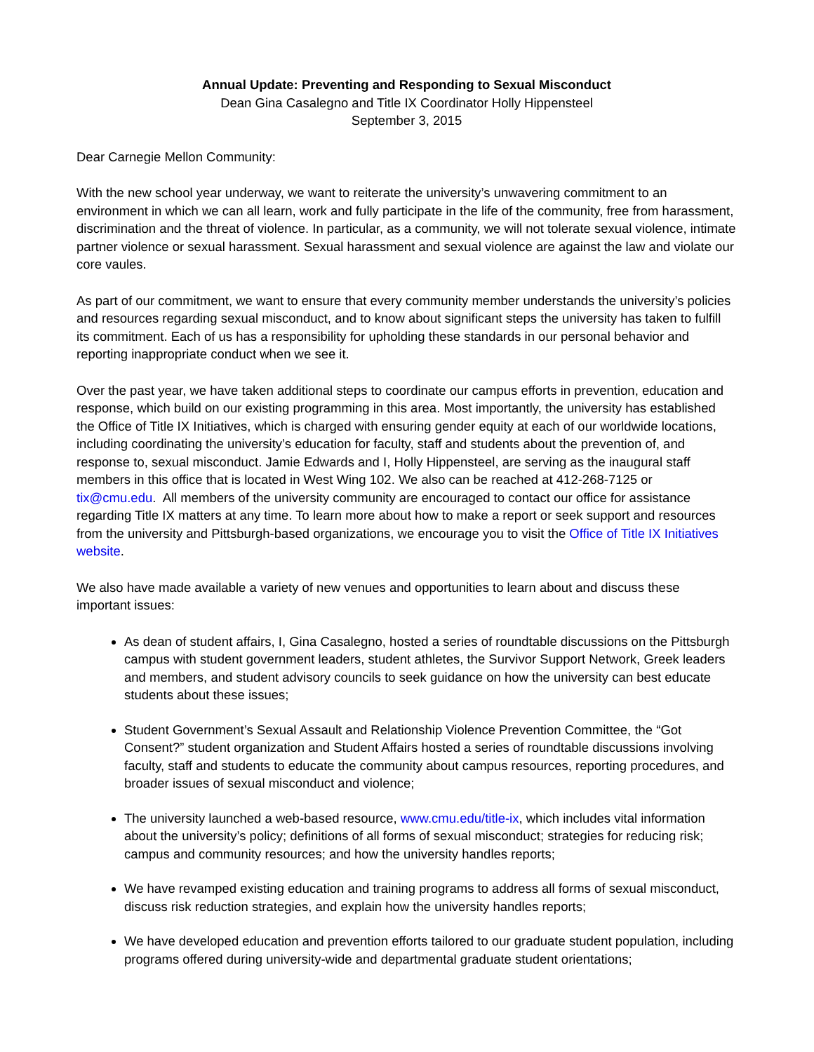Annual Update: Preventing and Responding to Sexual Misconduct
Dean Gina Casalegno and Title IX Coordinator Holly Hippensteel
September 3, 2015
Dear Carnegie Mellon Community:
With the new school year underway, we want to reiterate the university’s unwavering commitment to an environment in which we can all learn, work and fully participate in the life of the community, free from harassment, discrimination and the threat of violence. In particular, as a community, we will not tolerate sexual violence, intimate partner violence or sexual harassment. Sexual harassment and sexual violence are against the law and violate our core vaules.
As part of our commitment, we want to ensure that every community member understands the university’s policies and resources regarding sexual misconduct, and to know about significant steps the university has taken to fulfill its commitment. Each of us has a responsibility for upholding these standards in our personal behavior and reporting inappropriate conduct when we see it.
Over the past year, we have taken additional steps to coordinate our campus efforts in prevention, education and response, which build on our existing programming in this area. Most importantly, the university has established the Office of Title IX Initiatives, which is charged with ensuring gender equity at each of our worldwide locations, including coordinating the university’s education for faculty, staff and students about the prevention of, and response to, sexual misconduct. Jamie Edwards and I, Holly Hippensteel, are serving as the inaugural staff members in this office that is located in West Wing 102. We also can be reached at 412-268-7125 or tix@cmu.edu. All members of the university community are encouraged to contact our office for assistance regarding Title IX matters at any time. To learn more about how to make a report or seek support and resources from the university and Pittsburgh-based organizations, we encourage you to visit the Office of Title IX Initiatives website.
We also have made available a variety of new venues and opportunities to learn about and discuss these important issues:
As dean of student affairs, I, Gina Casalegno, hosted a series of roundtable discussions on the Pittsburgh campus with student government leaders, student athletes, the Survivor Support Network, Greek leaders and members, and student advisory councils to seek guidance on how the university can best educate students about these issues;
Student Government’s Sexual Assault and Relationship Violence Prevention Committee, the “Got Consent?” student organization and Student Affairs hosted a series of roundtable discussions involving faculty, staff and students to educate the community about campus resources, reporting procedures, and broader issues of sexual misconduct and violence;
The university launched a web-based resource, www.cmu.edu/title-ix, which includes vital information about the university’s policy; definitions of all forms of sexual misconduct; strategies for reducing risk; campus and community resources; and how the university handles reports;
We have revamped existing education and training programs to address all forms of sexual misconduct, discuss risk reduction strategies, and explain how the university handles reports;
We have developed education and prevention efforts tailored to our graduate student population, including programs offered during university-wide and departmental graduate student orientations;